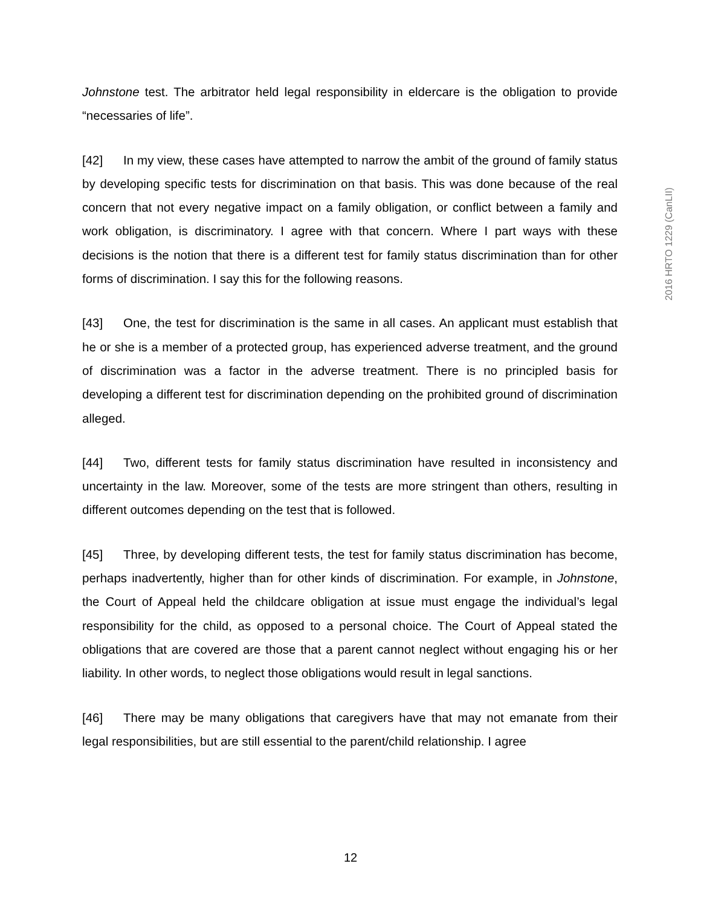Johnstone test. The arbitrator held legal responsibility in eldercare is the obligation to provide “necessaries of life”.
[42] In my view, these cases have attempted to narrow the ambit of the ground of family status by developing specific tests for discrimination on that basis. This was done because of the real concern that not every negative impact on a family obligation, or conflict between a family and work obligation, is discriminatory. I agree with that concern. Where I part ways with these decisions is the notion that there is a different test for family status discrimination than for other forms of discrimination. I say this for the following reasons.
[43] One, the test for discrimination is the same in all cases. An applicant must establish that he or she is a member of a protected group, has experienced adverse treatment, and the ground of discrimination was a factor in the adverse treatment. There is no principled basis for developing a different test for discrimination depending on the prohibited ground of discrimination alleged.
[44] Two, different tests for family status discrimination have resulted in inconsistency and uncertainty in the law. Moreover, some of the tests are more stringent than others, resulting in different outcomes depending on the test that is followed.
[45] Three, by developing different tests, the test for family status discrimination has become, perhaps inadvertently, higher than for other kinds of discrimination. For example, in Johnstone, the Court of Appeal held the childcare obligation at issue must engage the individual’s legal responsibility for the child, as opposed to a personal choice. The Court of Appeal stated the obligations that are covered are those that a parent cannot neglect without engaging his or her liability. In other words, to neglect those obligations would result in legal sanctions.
[46] There may be many obligations that caregivers have that may not emanate from their legal responsibilities, but are still essential to the parent/child relationship. I agree
2016 HRTO 1229 (CanLII)
12